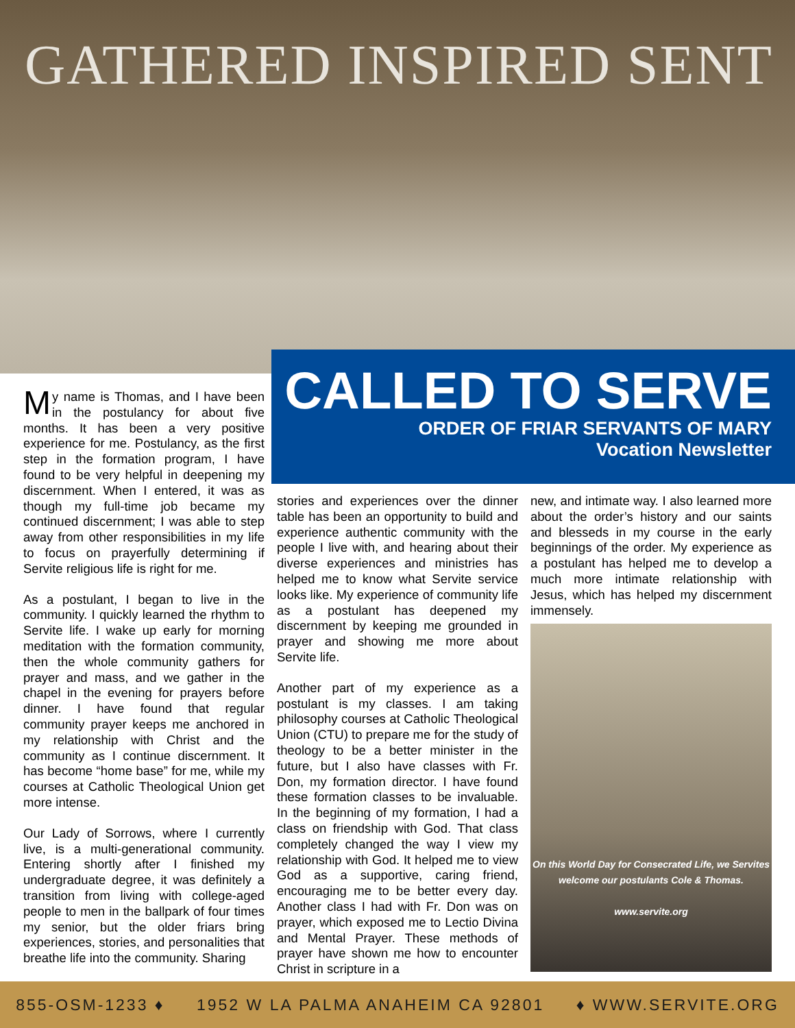GATHERED INSPIRED SENT
CALLED TO SERVE
ORDER OF FRIAR SERVANTS OF MARY
Vocation Newsletter
My name is Thomas, and I have been in the postulancy for about five months. It has been a very positive experience for me. Postulancy, as the first step in the formation program, I have found to be very helpful in deepening my discernment. When I entered, it was as though my full-time job became my continued discernment; I was able to step away from other responsibilities in my life to focus on prayerfully determining if Servite religious life is right for me.
As a postulant, I began to live in the community. I quickly learned the rhythm to Servite life. I wake up early for morning meditation with the formation community, then the whole community gathers for prayer and mass, and we gather in the chapel in the evening for prayers before dinner. I have found that regular community prayer keeps me anchored in my relationship with Christ and the community as I continue discernment. It has become “home base” for me, while my courses at Catholic Theological Union get more intense.
Our Lady of Sorrows, where I currently live, is a multi-generational community. Entering shortly after I finished my undergraduate degree, it was definitely a transition from living with college-aged people to men in the ballpark of four times my senior, but the older friars bring experiences, stories, and personalities that breathe life into the community. Sharing
stories and experiences over the dinner table has been an opportunity to build and experience authentic community with the people I live with, and hearing about their diverse experiences and ministries has helped me to know what Servite service looks like. My experience of community life as a postulant has deepened my discernment by keeping me grounded in prayer and showing me more about Servite life.
Another part of my experience as a postulant is my classes. I am taking philosophy courses at Catholic Theological Union (CTU) to prepare me for the study of theology to be a better minister in the future, but I also have classes with Fr. Don, my formation director. I have found these formation classes to be invaluable. In the beginning of my formation, I had a class on friendship with God. That class completely changed the way I view my relationship with God. It helped me to view God as a supportive, caring friend, encouraging me to be better every day. Another class I had with Fr. Don was on prayer, which exposed me to Lectio Divina and Mental Prayer. These methods of prayer have shown me how to encounter Christ in scripture in a
new, and intimate way. I also learned more about the order’s history and our saints and blesseds in my course in the early beginnings of the order. My experience as a postulant has helped me to develop a much more intimate relationship with Jesus, which has helped my discernment immensely.
On this World Day for Consecrated Life, we Servites welcome our postulants Cole & Thomas.
www.servite.org
855-OSM-1233 ♦ 1952 W LA PALMA ANAHEIM CA 92801 ♦ WWW.SERVITE.ORG